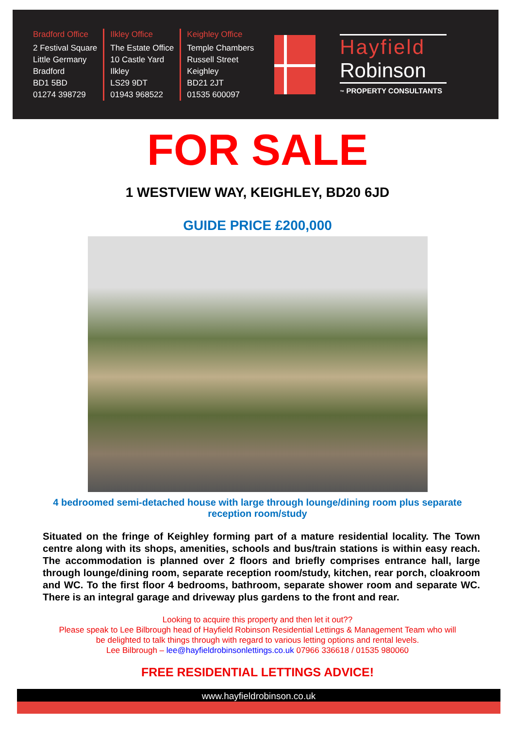Bradford Office
2 Festival Square
Little Germany
Bradford
BD1 5BD
01274 398729
Ilkley Office
The Estate Office
10 Castle Yard
Ilkley
LS29 9DT
01943 968522
Keighley Office
Temple Chambers
Russell Street
Keighley
BD21 2JT
01535 600097
Hayfield
Robinson
™ PROPERTY CONSULTANTS
FOR SALE
1 WESTVIEW WAY, KEIGHLEY, BD20 6JD
GUIDE PRICE £200,000
4 bedroomed semi-detached house with large through lounge/dining room plus separate reception room/study
Situated on the fringe of Keighley forming part of a mature residential locality. The Town centre along with its shops, amenities, schools and bus/train stations is within easy reach. The accommodation is planned over 2 floors and briefly comprises entrance hall, large through lounge/dining room, separate reception room/study, kitchen, rear porch, cloakroom and WC. To the first floor 4 bedrooms, bathroom, separate shower room and separate WC. There is an integral garage and driveway plus gardens to the front and rear.
Looking to acquire this property and then let it out??
Please speak to Lee Bilbrough head of Hayfield Robinson Residential Lettings & Management Team who will
be delighted to talk things through with regard to various letting options and rental levels.
Lee Bilbrough – lee@hayfieldrobinsonlettings.co.uk 07966 336618 / 01535 980060
FREE RESIDENTIAL LETTINGS ADVICE!
www.hayfieldrobinson.co.uk